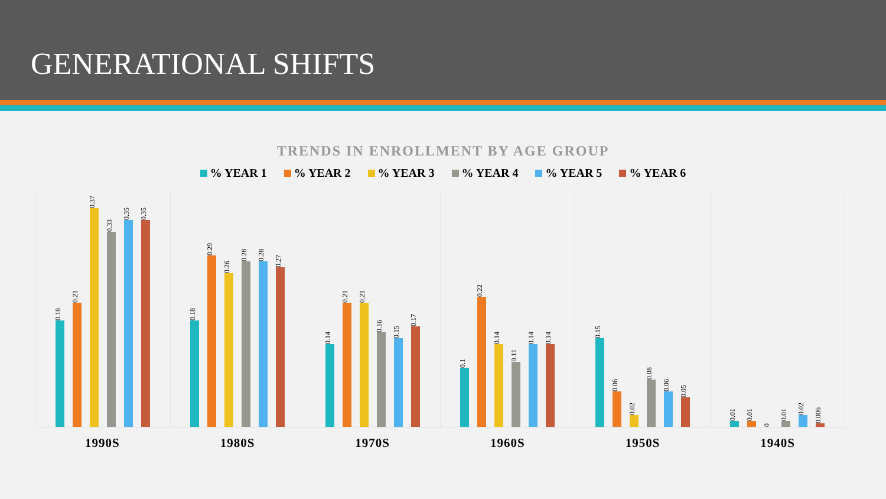GENERATIONAL SHIFTS
TRENDS IN ENROLLMENT BY AGE GROUP
% YEAR 1 % YEAR 2 % YEAR 3 % YEAR 4 % YEAR 5 % YEAR 6
0.18
0.21
0.37
0.33
0.35
0.35
0.18
0.29
0.26
0.28
0.28
0.27
0.14
0.21
0.21
0.16
0.15
0.17
0.1
0.22
0.14
0.11
0.14
0.14
0.15
0.06
0.02
0.08
0.06
0.05
0.01
0.01
0
0.01
0.02
0.006
1990S 1980S 1970S 1960S 1950S 1940S